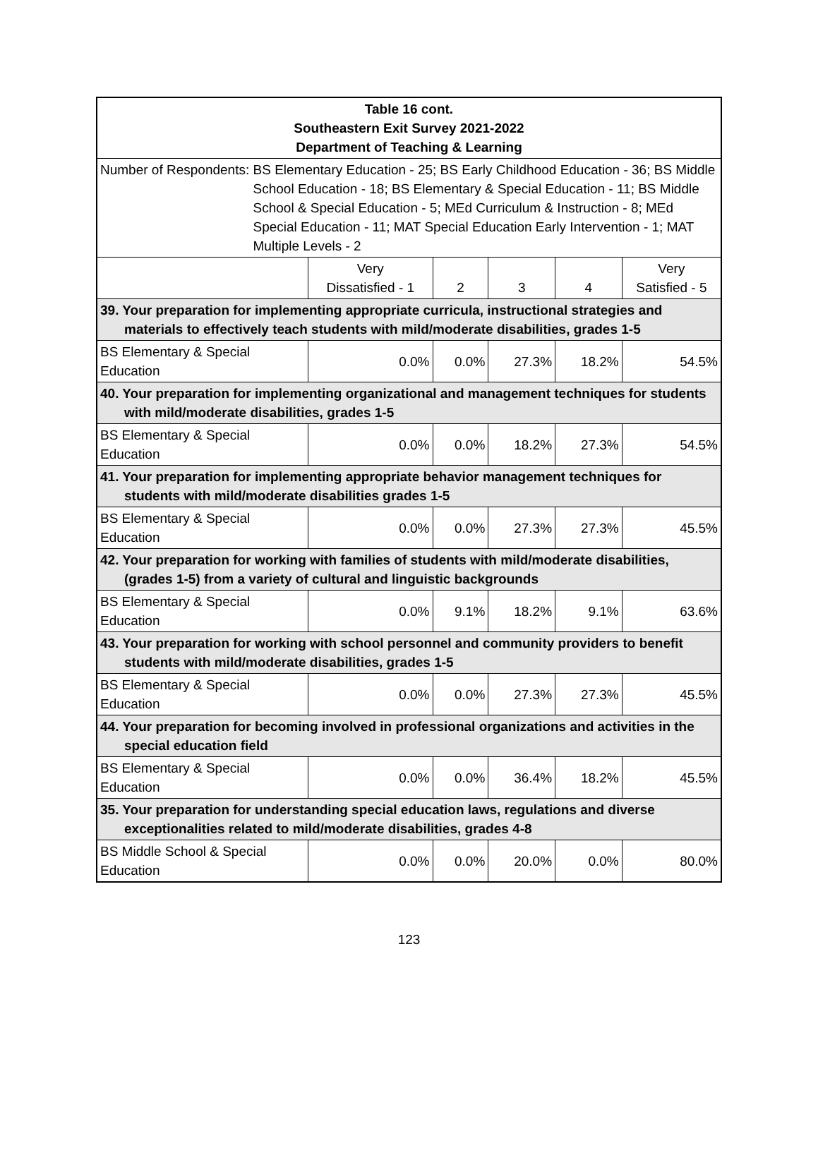| Table 16 cont. Southeastern Exit Survey 2021-2022 Department of Teaching & Learning | | | | | |
| Number of Respondents: BS Elementary Education - 25; BS Early Childhood Education - 36; BS Middle School Education - 18; BS Elementary & Special Education - 11; BS Middle School & Special Education - 5; MEd Curriculum & Instruction - 8; MEd Special Education - 11; MAT Special Education Early Intervention - 1; MAT Multiple Levels - 2 | | | | | |
| | Very Dissatisfied - 1 | 2 | 3 | 4 | Very Satisfied - 5 |
| 39. Your preparation for implementing appropriate curricula, instructional strategies and materials to effectively teach students with mild/moderate disabilities, grades 1-5 | | | | | |
| BS Elementary & Special Education | 0.0% | 0.0% | 27.3% | 18.2% | 54.5% |
| 40. Your preparation for implementing organizational and management techniques for students with mild/moderate disabilities, grades 1-5 | | | | | |
| BS Elementary & Special Education | 0.0% | 0.0% | 18.2% | 27.3% | 54.5% |
| 41. Your preparation for implementing appropriate behavior management techniques for students with mild/moderate disabilities grades 1-5 | | | | | |
| BS Elementary & Special Education | 0.0% | 0.0% | 27.3% | 27.3% | 45.5% |
| 42. Your preparation for working with families of students with mild/moderate disabilities, (grades 1-5) from a variety of cultural and linguistic backgrounds | | | | | |
| BS Elementary & Special Education | 0.0% | 9.1% | 18.2% | 9.1% | 63.6% |
| 43. Your preparation for working with school personnel and community providers to benefit students with mild/moderate disabilities, grades 1-5 | | | | | |
| BS Elementary & Special Education | 0.0% | 0.0% | 27.3% | 27.3% | 45.5% |
| 44. Your preparation for becoming involved in professional organizations and activities in the special education field | | | | | |
| BS Elementary & Special Education | 0.0% | 0.0% | 36.4% | 18.2% | 45.5% |
| 35. Your preparation for understanding special education laws, regulations and diverse exceptionalities related to mild/moderate disabilities, grades 4-8 | | | | | |
| BS Middle School & Special Education | 0.0% | 0.0% | 20.0% | 0.0% | 80.0% |
123